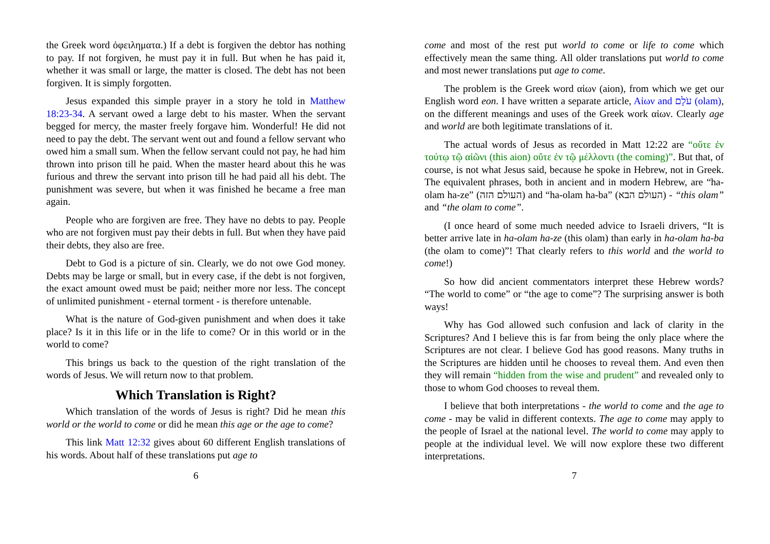the Greek word ὀφειληματα.) If a debt is forgiven the debtor has nothing to pay. If not forgiven, he must pay it in full. But when he has paid it, whether it was small or large, the matter is closed. The debt has not been forgiven. It is simply forgotten.
Jesus expanded this simple prayer in a story he told in Matthew 18:23-34. A servant owed a large debt to his master. When the servant begged for mercy, the master freely forgave him. Wonderful! He did not need to pay the debt. The servant went out and found a fellow servant who owed him a small sum. When the fellow servant could not pay, he had him thrown into prison till he paid. When the master heard about this he was furious and threw the servant into prison till he had paid all his debt. The punishment was severe, but when it was finished he became a free man again.
People who are forgiven are free. They have no debts to pay. People who are not forgiven must pay their debts in full. But when they have paid their debts, they also are free.
Debt to God is a picture of sin. Clearly, we do not owe God money. Debts may be large or small, but in every case, if the debt is not forgiven, the exact amount owed must be paid; neither more nor less. The concept of unlimited punishment - eternal torment - is therefore untenable.
What is the nature of God-given punishment and when does it take place? Is it in this life or in the life to come? Or in this world or in the world to come?
This brings us back to the question of the right translation of the words of Jesus. We will return now to that problem.
Which Translation is Right?
Which translation of the words of Jesus is right? Did he mean this world or the world to come or did he mean this age or the age to come?
This link Matt 12:32 gives about 60 different English translations of his words. About half of these translations put age to
6
come and most of the rest put world to come or life to come which effectively mean the same thing. All older translations put world to come and most newer translations put age to come.
The problem is the Greek word αἰων (aion), from which we get our English word eon. I have written a separate article, Aἰων and עֹלָם (olam), on the different meanings and uses of the Greek work αἰων. Clearly age and world are both legitimate translations of it.
The actual words of Jesus as recorded in Matt 12:22 are “οὔτε ἐν τούτῳ τῷ αἰῶνι (this aion) οὔτε ἐν τῷ μέλλοντι (the coming)”. But that, of course, is not what Jesus said, because he spoke in Hebrew, not in Greek. The equivalent phrases, both in ancient and in modern Hebrew, are “ha-olam ha-ze” (העולם הזה) and “ha-olam ha-ba” (העולם הבא) - “this olam” and “the olam to come”.
(I once heard of some much needed advice to Israeli drivers, “It is better arrive late in ha-olam ha-ze (this olam) than early in ha-olam ha-ba (the olam to come)”! That clearly refers to this world and the world to come!)
So how did ancient commentators interpret these Hebrew words? “The world to come” or “the age to come”? The surprising answer is both ways!
Why has God allowed such confusion and lack of clarity in the Scriptures? And I believe this is far from being the only place where the Scriptures are not clear. I believe God has good reasons. Many truths in the Scriptures are hidden until he chooses to reveal them. And even then they will remain “hidden from the wise and prudent” and revealed only to those to whom God chooses to reveal them.
I believe that both interpretations - the world to come and the age to come - may be valid in different contexts. The age to come may apply to the people of Israel at the national level. The world to come may apply to people at the individual level. We will now explore these two different interpretations.
7